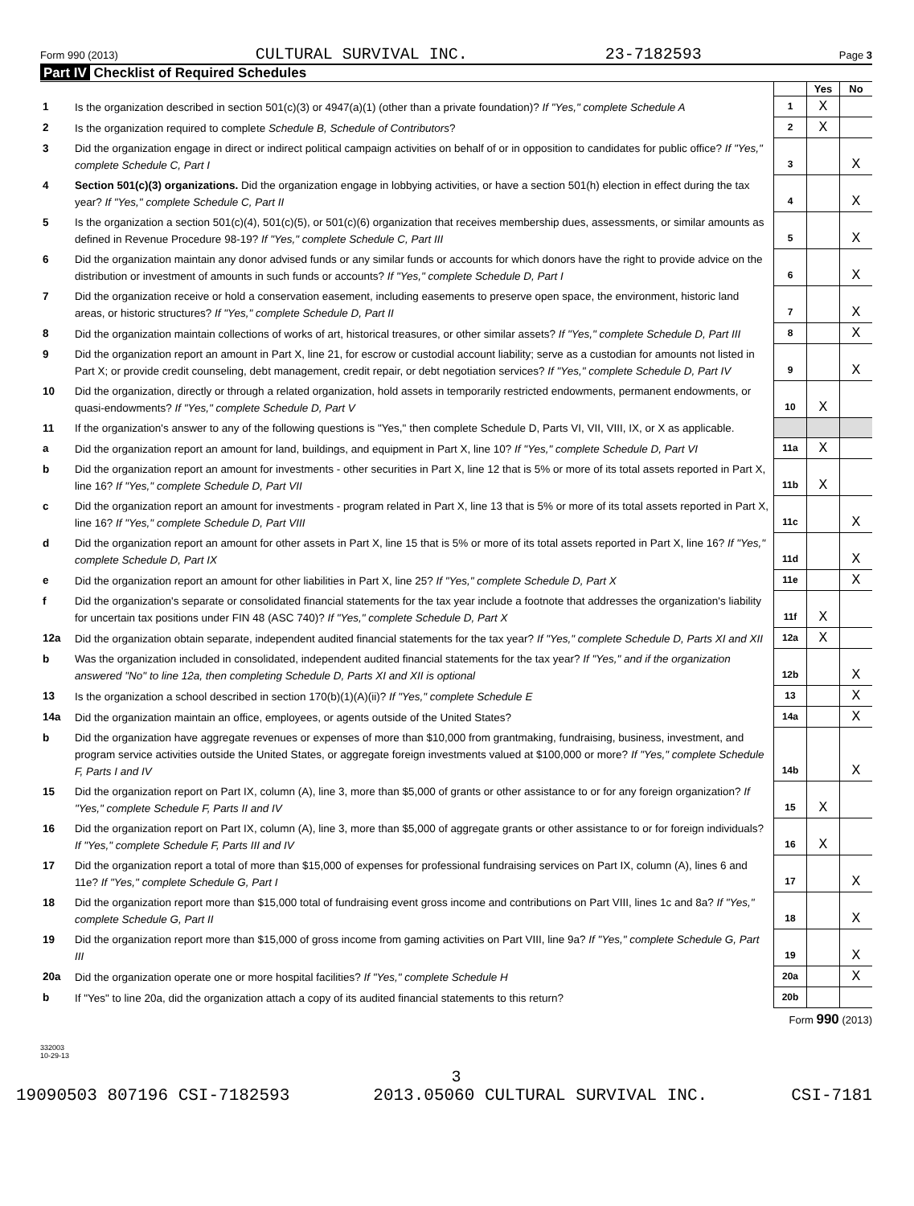Form 990 (2013) CULTURAL SURVIVAL INC. 23-7182593 Page 3
Part IV Checklist of Required Schedules
| | | | Yes | No |
| 1 | Is the organization described in section 501(c)(3) or 4947(a)(1) (other than a private foundation)? If "Yes," complete Schedule A | 1 | X | |
| 2 | Is the organization required to complete Schedule B, Schedule of Contributors ? | 2 | X | |
| 3 | Did the organization engage in direct or indirect political campaign activities on behalf of or in opposition to candidates for public office? If "Yes," complete Schedule C, Part I | 3 | | X |
| 4 | Section 501(c)(3) organizations. Did the organization engage in lobbying activities, or have a section 501(h) election in effect during the tax year? If "Yes," complete Schedule C, Part II | 4 | | X |
| 5 | Is the organization a section 501(c)(4), 501(c)(5), or 501(c)(6) organization that receives membership dues, assessments, or similar amounts as defined in Revenue Procedure 98-19? If "Yes," complete Schedule C, Part III | 5 | | X |
| 6 | Did the organization maintain any donor advised funds or any similar funds or accounts for which donors have the right to provide advice on the distribution or investment of amounts in such funds or accounts? If "Yes," complete Schedule D, Part I | 6 | | X |
| 7 | Did the organization receive or hold a conservation easement, including easements to preserve open space, the environment, historic land areas, or historic structures? If "Yes," complete Schedule D, Part II | 7 | | X |
| 8 | Did the organization maintain collections of works of art, historical treasures, or other similar assets? If "Yes," complete Schedule D, Part III | 8 | | X |
| 9 | Did the organization report an amount in Part X, line 21, for escrow or custodial account liability; serve as a custodian for amounts not listed in Part X; or provide credit counseling, debt management, credit repair, or debt negotiation services? If "Yes," complete Schedule D, Part IV | 9 | | X |
| 10 | Did the organization, directly or through a related organization, hold assets in temporarily restricted endowments, permanent endowments, or quasi-endowments? If "Yes," complete Schedule D, Part V | 10 | X | |
| 11 | If the organization's answer to any of the following questions is "Yes," then complete Schedule D, Parts VI, VII, VIII, IX, or X as applicable. | | | |
| a | Did the organization report an amount for land, buildings, and equipment in Part X, line 10? If "Yes," complete Schedule D, Part VI | 11a | X | |
| b | Did the organization report an amount for investments - other securities in Part X, line 12 that is 5% or more of its total assets reported in Part X, line 16? If "Yes," complete Schedule D, Part VII | 11b | X | |
| c | Did the organization report an amount for investments - program related in Part X, line 13 that is 5% or more of its total assets reported in Part X, line 16? If "Yes," complete Schedule D, Part VIII | 11c | | X |
| d | Did the organization report an amount for other assets in Part X, line 15 that is 5% or more of its total assets reported in Part X, line 16? If "Yes," complete Schedule D, Part IX | 11d | | X |
| e | Did the organization report an amount for other liabilities in Part X, line 25? If "Yes," complete Schedule D, Part X | 11e | | X |
| f | Did the organization's separate or consolidated financial statements for the tax year include a footnote that addresses the organization's liability for uncertain tax positions under FIN 48 (ASC 740)? If "Yes," complete Schedule D, Part X | 11f | X | |
| 12a | Did the organization obtain separate, independent audited financial statements for the tax year? If "Yes," complete Schedule D, Parts XI and XII | 12a | X | |
| b | Was the organization included in consolidated, independent audited financial statements for the tax year? If "Yes," and if the organization answered "No" to line 12a, then completing Schedule D, Parts XI and XII is optional | 12b | | X |
| 13 | Is the organization a school described in section 170(b)(1)(A)(ii)? If "Yes," complete Schedule E | 13 | | X |
| 14a | Did the organization maintain an office, employees, or agents outside of the United States? | 14a | | X |
| b | Did the organization have aggregate revenues or expenses of more than $10,000 from grantmaking, fundraising, business, investment, and program service activities outside the United States, or aggregate foreign investments valued at $100,000 or more? If "Yes," complete Schedule F, Parts I and IV | 14b | | X |
| 15 | Did the organization report on Part IX, column (A), line 3, more than $5,000 of grants or other assistance to or for any foreign organization? If "Yes," complete Schedule F, Parts II and IV | 15 | X | |
| 16 | Did the organization report on Part IX, column (A), line 3, more than $5,000 of aggregate grants or other assistance to or for foreign individuals? If "Yes," complete Schedule F, Parts III and IV | 16 | X | |
| 17 | Did the organization report a total of more than $15,000 of expenses for professional fundraising services on Part IX, column (A), lines 6 and 11e? If "Yes," complete Schedule G, Part I | 17 | | X |
| 18 | Did the organization report more than $15,000 total of fundraising event gross income and contributions on Part VIII, lines 1c and 8a? If "Yes," complete Schedule G, Part II | 18 | | X |
| 19 | Did the organization report more than $15,000 of gross income from gaming activities on Part VIII, line 9a? If "Yes," complete Schedule G, Part III | 19 | | X |
| 20a | Did the organization operate one or more hospital facilities? If "Yes," complete Schedule H | 20a | | X |
| b | If "Yes" to line 20a, did the organization attach a copy of its audited financial statements to this return? | 20b | | |
Form 990 (2013)
332003
10-29-13
3
19090503 807196 CSI-7182593 2013.05060 CULTURAL SURVIVAL INC. CSI-7181